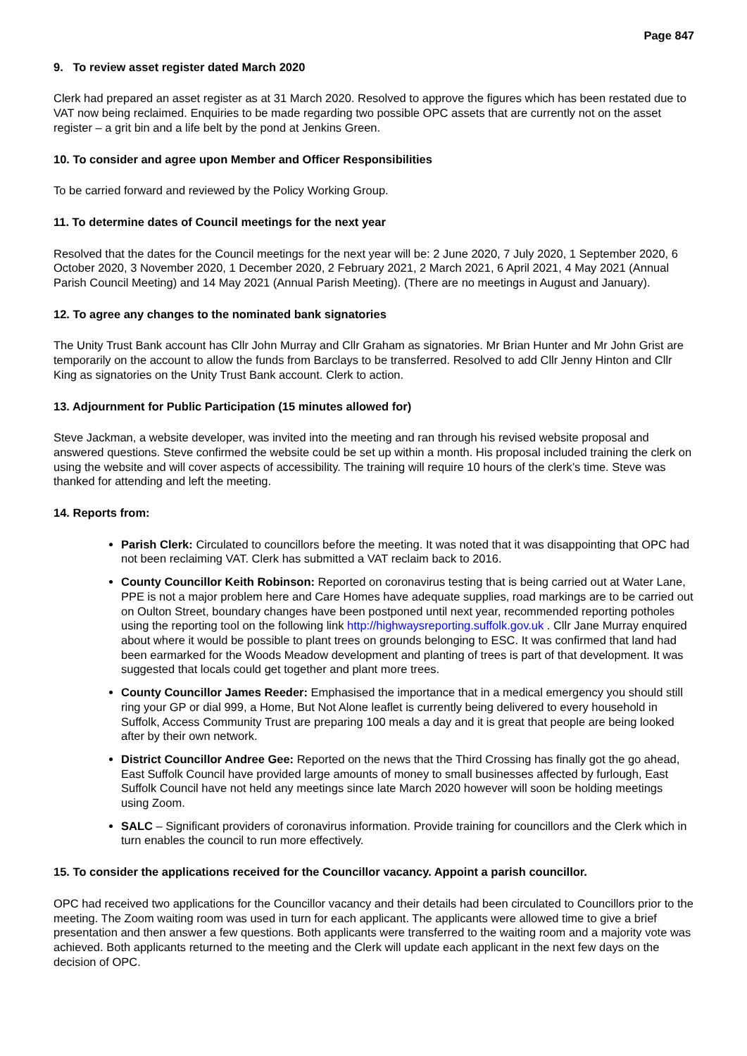Page 847
9. To review asset register dated March 2020
Clerk had prepared an asset register as at 31 March 2020. Resolved to approve the figures which has been restated due to VAT now being reclaimed. Enquiries to be made regarding two possible OPC assets that are currently not on the asset register – a grit bin and a life belt by the pond at Jenkins Green.
10. To consider and agree upon Member and Officer Responsibilities
To be carried forward and reviewed by the Policy Working Group.
11. To determine dates of Council meetings for the next year
Resolved that the dates for the Council meetings for the next year will be: 2 June 2020, 7 July 2020, 1 September 2020, 6 October 2020, 3 November 2020, 1 December 2020, 2 February 2021, 2 March 2021, 6 April 2021, 4 May 2021 (Annual Parish Council Meeting) and 14 May 2021 (Annual Parish Meeting). (There are no meetings in August and January).
12. To agree any changes to the nominated bank signatories
The Unity Trust Bank account has Cllr John Murray and Cllr Graham as signatories. Mr Brian Hunter and Mr John Grist are temporarily on the account to allow the funds from Barclays to be transferred. Resolved to add Cllr Jenny Hinton and Cllr King as signatories on the Unity Trust Bank account. Clerk to action.
13. Adjournment for Public Participation (15 minutes allowed for)
Steve Jackman, a website developer, was invited into the meeting and ran through his revised website proposal and answered questions. Steve confirmed the website could be set up within a month. His proposal included training the clerk on using the website and will cover aspects of accessibility. The training will require 10 hours of the clerk’s time. Steve was thanked for attending and left the meeting.
14. Reports from:
Parish Clerk: Circulated to councillors before the meeting. It was noted that it was disappointing that OPC had not been reclaiming VAT. Clerk has submitted a VAT reclaim back to 2016.
County Councillor Keith Robinson: Reported on coronavirus testing that is being carried out at Water Lane, PPE is not a major problem here and Care Homes have adequate supplies, road markings are to be carried out on Oulton Street, boundary changes have been postponed until next year, recommended reporting potholes using the reporting tool on the following link http://highwaysreporting.suffolk.gov.uk . Cllr Jane Murray enquired about where it would be possible to plant trees on grounds belonging to ESC. It was confirmed that land had been earmarked for the Woods Meadow development and planting of trees is part of that development. It was suggested that locals could get together and plant more trees.
County Councillor James Reeder: Emphasised the importance that in a medical emergency you should still ring your GP or dial 999, a Home, But Not Alone leaflet is currently being delivered to every household in Suffolk, Access Community Trust are preparing 100 meals a day and it is great that people are being looked after by their own network.
District Councillor Andree Gee: Reported on the news that the Third Crossing has finally got the go ahead, East Suffolk Council have provided large amounts of money to small businesses affected by furlough, East Suffolk Council have not held any meetings since late March 2020 however will soon be holding meetings using Zoom.
SALC – Significant providers of coronavirus information. Provide training for councillors and the Clerk which in turn enables the council to run more effectively.
15. To consider the applications received for the Councillor vacancy. Appoint a parish councillor.
OPC had received two applications for the Councillor vacancy and their details had been circulated to Councillors prior to the meeting. The Zoom waiting room was used in turn for each applicant. The applicants were allowed time to give a brief presentation and then answer a few questions. Both applicants were transferred to the waiting room and a majority vote was achieved. Both applicants returned to the meeting and the Clerk will update each applicant in the next few days on the decision of OPC.